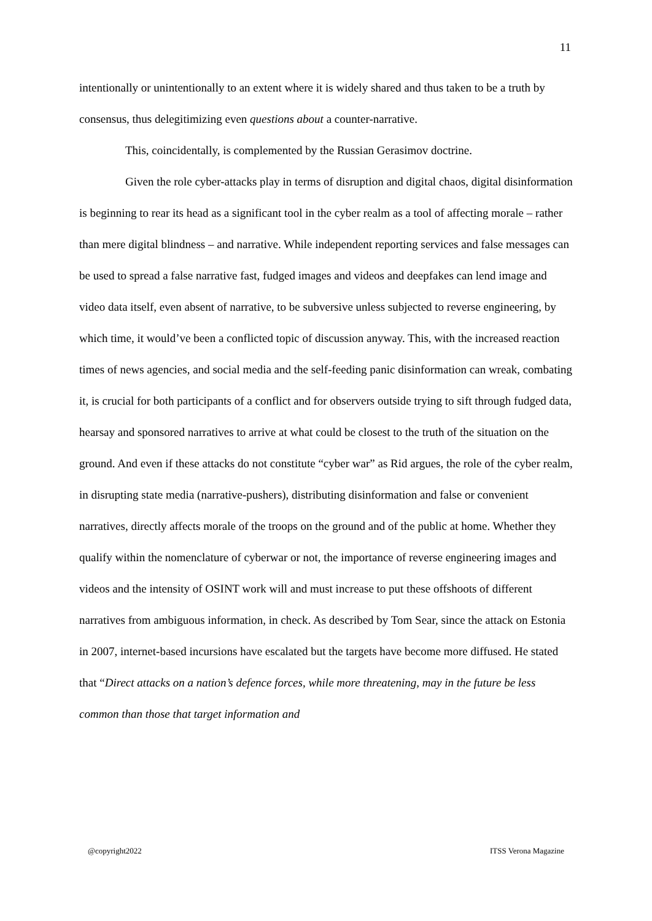11
intentionally or unintentionally to an extent where it is widely shared and thus taken to be a truth by consensus, thus delegitimizing even questions about a counter-narrative.
This, coincidentally, is complemented by the Russian Gerasimov doctrine.
Given the role cyber-attacks play in terms of disruption and digital chaos, digital disinformation is beginning to rear its head as a significant tool in the cyber realm as a tool of affecting morale – rather than mere digital blindness – and narrative. While independent reporting services and false messages can be used to spread a false narrative fast, fudged images and videos and deepfakes can lend image and video data itself, even absent of narrative, to be subversive unless subjected to reverse engineering, by which time, it would’ve been a conflicted topic of discussion anyway. This, with the increased reaction times of news agencies, and social media and the self-feeding panic disinformation can wreak, combating it, is crucial for both participants of a conflict and for observers outside trying to sift through fudged data, hearsay and sponsored narratives to arrive at what could be closest to the truth of the situation on the ground. And even if these attacks do not constitute “cyber war” as Rid argues, the role of the cyber realm, in disrupting state media (narrative-pushers), distributing disinformation and false or convenient narratives, directly affects morale of the troops on the ground and of the public at home. Whether they qualify within the nomenclature of cyberwar or not, the importance of reverse engineering images and videos and the intensity of OSINT work will and must increase to put these offshoots of different narratives from ambiguous information, in check. As described by Tom Sear, since the attack on Estonia in 2007, internet-based incursions have escalated but the targets have become more diffused. He stated that “Direct attacks on a nation’s defence forces, while more threatening, may in the future be less common than those that target information and
@copyright2022 ITSS Verona Magazine